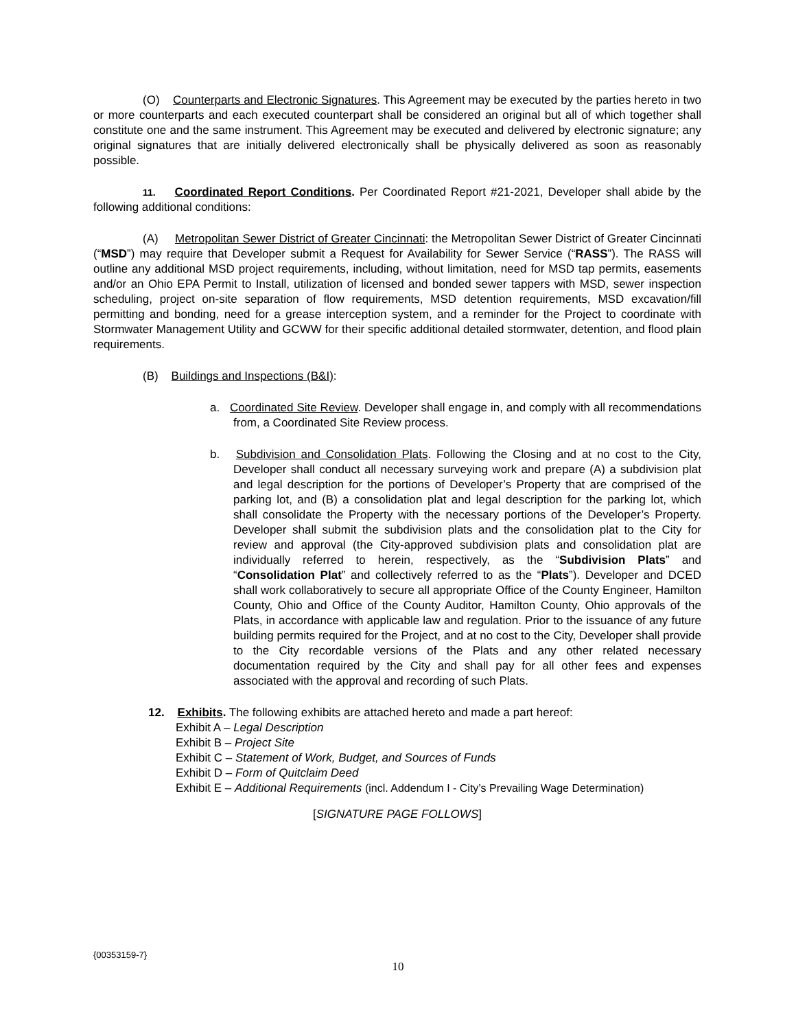(O) Counterparts and Electronic Signatures. This Agreement may be executed by the parties hereto in two or more counterparts and each executed counterpart shall be considered an original but all of which together shall constitute one and the same instrument. This Agreement may be executed and delivered by electronic signature; any original signatures that are initially delivered electronically shall be physically delivered as soon as reasonably possible.
11. Coordinated Report Conditions. Per Coordinated Report #21-2021, Developer shall abide by the following additional conditions:
(A) Metropolitan Sewer District of Greater Cincinnati: the Metropolitan Sewer District of Greater Cincinnati (“MSD”) may require that Developer submit a Request for Availability for Sewer Service (“RASS”). The RASS will outline any additional MSD project requirements, including, without limitation, need for MSD tap permits, easements and/or an Ohio EPA Permit to Install, utilization of licensed and bonded sewer tappers with MSD, sewer inspection scheduling, project on-site separation of flow requirements, MSD detention requirements, MSD excavation/fill permitting and bonding, need for a grease interception system, and a reminder for the Project to coordinate with Stormwater Management Utility and GCWW for their specific additional detailed stormwater, detention, and flood plain requirements.
(B) Buildings and Inspections (B&I):
a. Coordinated Site Review. Developer shall engage in, and comply with all recommendations from, a Coordinated Site Review process.
b. Subdivision and Consolidation Plats. Following the Closing and at no cost to the City, Developer shall conduct all necessary surveying work and prepare (A) a subdivision plat and legal description for the portions of Developer’s Property that are comprised of the parking lot, and (B) a consolidation plat and legal description for the parking lot, which shall consolidate the Property with the necessary portions of the Developer’s Property. Developer shall submit the subdivision plats and the consolidation plat to the City for review and approval (the City-approved subdivision plats and consolidation plat are individually referred to herein, respectively, as the “Subdivision Plats” and “Consolidation Plat” and collectively referred to as the “Plats”). Developer and DCED shall work collaboratively to secure all appropriate Office of the County Engineer, Hamilton County, Ohio and Office of the County Auditor, Hamilton County, Ohio approvals of the Plats, in accordance with applicable law and regulation. Prior to the issuance of any future building permits required for the Project, and at no cost to the City, Developer shall provide to the City recordable versions of the Plats and any other related necessary documentation required by the City and shall pay for all other fees and expenses associated with the approval and recording of such Plats.
12. Exhibits. The following exhibits are attached hereto and made a part hereof:
Exhibit A – Legal Description
Exhibit B – Project Site
Exhibit C – Statement of Work, Budget, and Sources of Funds
Exhibit D – Form of Quitclaim Deed
Exhibit E – Additional Requirements (incl. Addendum I - City’s Prevailing Wage Determination)
[SIGNATURE PAGE FOLLOWS]
{00353159-7}
10